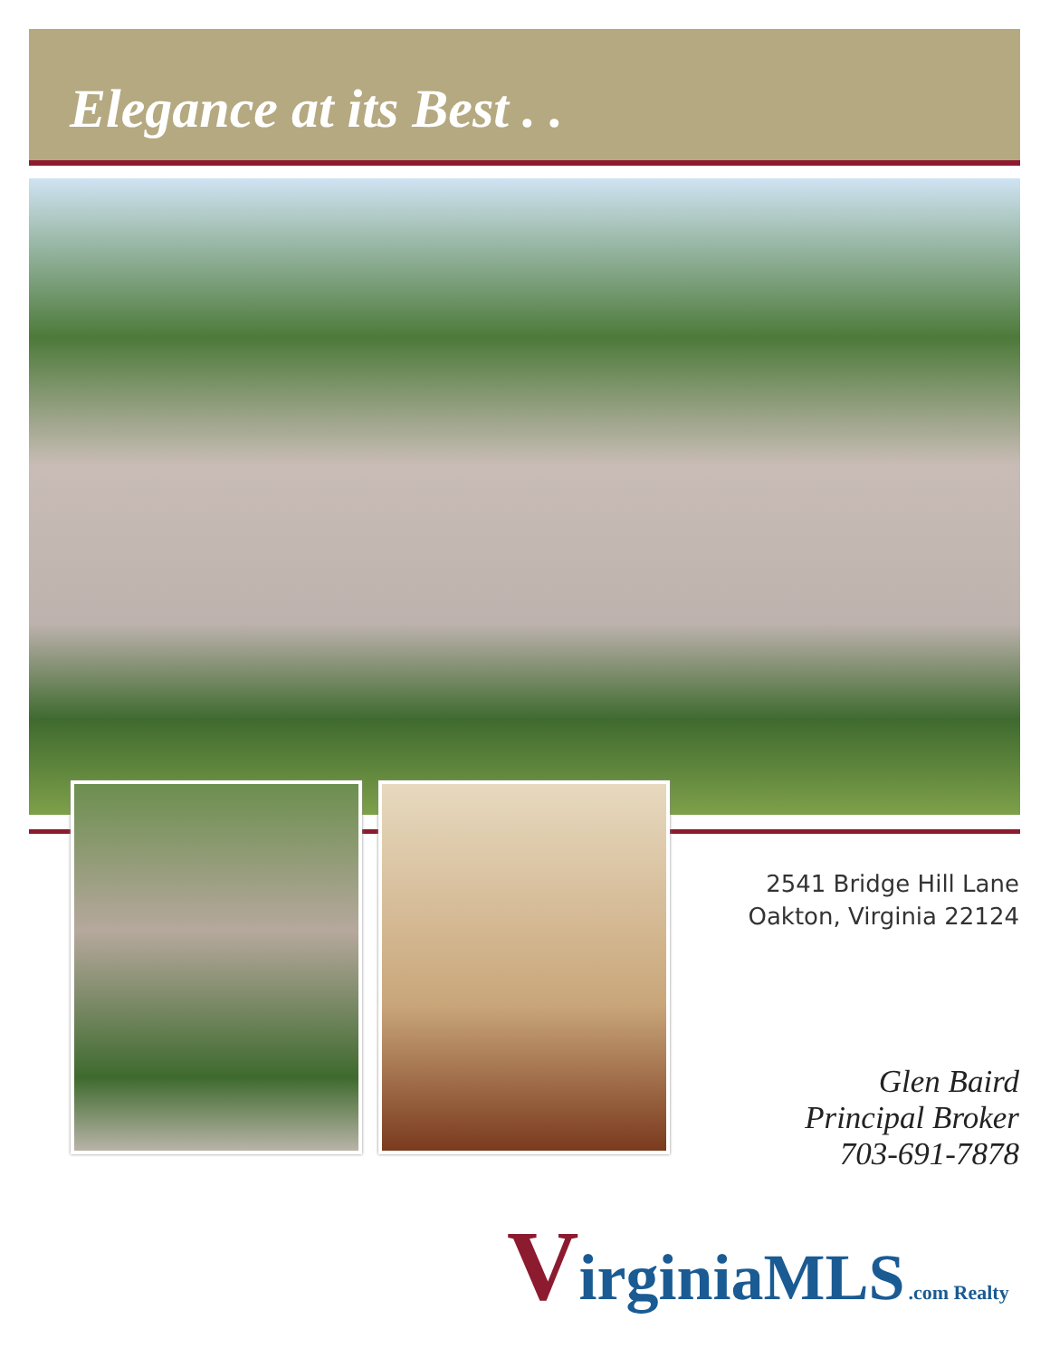Elegance at its Best . .
2541 Bridge Hill Lane
Oakton, Virginia 22124
Glen Baird
Principal Broker
703-691-7878
VirginiaMLS .com Realty